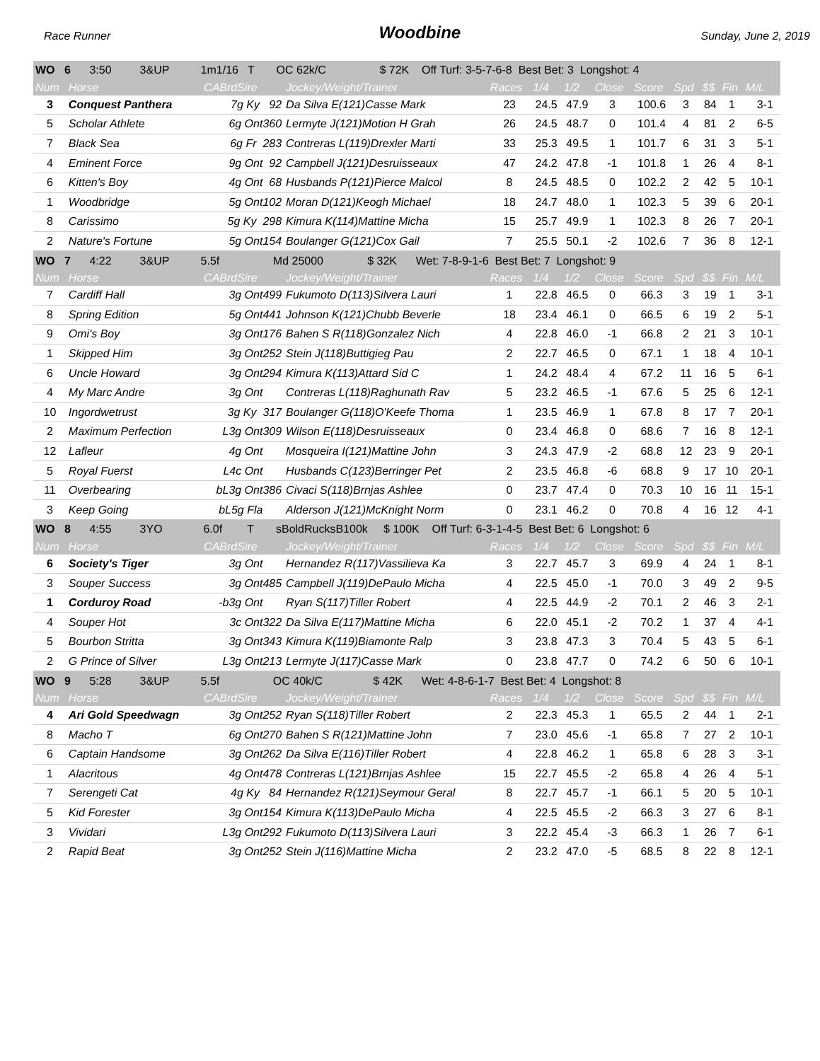Race Runner Woodbine Sunday, June 2, 2019
| WO 6 3:50 3&UP 1m1/16 T OC 62k/C $ 72K Off Turf: 3-5-7-6-8 Best Bet: 3 Longshot: 4 | | | | | | | | | | | | | |
| Num | Horse | CABrdSire | Jockey/Weight/Trainer | Races | 1/4 | 1/2 | Close | Score | Spd | $$ | Fin | M/L | |
| 3 | Conquest Panthera | 7g Ky 92 | Da Silva E(121)Casse Mark | 23 | 24.5 | 47.9 | 3 | 100.6 | 3 | 84 | 1 | 3-1 | |
| 5 | Scholar Athlete | 6g Ont360 | Lermyte J(121)Motion H Grah | 26 | 24.5 | 48.7 | 0 | 101.4 | 4 | 81 | 2 | 6-5 | |
| 7 | Black Sea | 6g Fr 283 | Contreras L(119)Drexler Marti | 33 | 25.3 | 49.5 | 1 | 101.7 | 6 | 31 | 3 | 5-1 | |
| 4 | Eminent Force | 9g Ont 92 | Campbell J(121)Desruisseaux | 47 | 24.2 | 47.8 | -1 | 101.8 | 1 | 26 | 4 | 8-1 | |
| 6 | Kitten's Boy | 4g Ont 68 | Husbands P(121)Pierce Malcol | 8 | 24.5 | 48.5 | 0 | 102.2 | 2 | 42 | 5 | 10-1 | |
| 1 | Woodbridge | 5g Ont102 | Moran D(121)Keogh Michael | 18 | 24.7 | 48.0 | 1 | 102.3 | 5 | 39 | 6 | 20-1 | |
| 8 | Carissimo | 5g Ky 298 | Kimura K(114)Mattine Micha | 15 | 25.7 | 49.9 | 1 | 102.3 | 8 | 26 | 7 | 20-1 | |
| 2 | Nature's Fortune | 5g Ont154 | Boulanger G(121)Cox Gail | 7 | 25.5 | 50.1 | -2 | 102.6 | 7 | 36 | 8 | 12-1 | |
| WO 7 4:22 3&UP 5.5f Md 25000 $ 32K Wet: 7-8-9-1-6 Best Bet: 7 Longshot: 9 | | | | | | | | | | | | | |
| Num | Horse | CABrdSire | Jockey/Weight/Trainer | Races | 1/4 | 1/2 | Close | Score | Spd | $$ | Fin | M/L | |
| 7 | Cardiff Hall | 3g Ont499 | Fukumoto D(113)Silvera Lauri | 1 | 22.8 | 46.5 | 0 | 66.3 | 3 | 19 | 1 | 3-1 | |
| 8 | Spring Edition | 5g Ont441 | Johnson K(121)Chubb Beverle | 18 | 23.4 | 46.1 | 0 | 66.5 | 6 | 19 | 2 | 5-1 | |
| 9 | Omi's Boy | 3g Ont176 | Bahen S R(118)Gonzalez Nich | 4 | 22.8 | 46.0 | -1 | 66.8 | 2 | 21 | 3 | 10-1 | |
| 1 | Skipped Him | 3g Ont252 | Stein J(118)Buttigieg Pau | 2 | 22.7 | 46.5 | 0 | 67.1 | 1 | 18 | 4 | 10-1 | |
| 6 | Uncle Howard | 3g Ont294 | Kimura K(113)Attard Sid C | 1 | 24.2 | 48.4 | 4 | 67.2 | 11 | 16 | 5 | 6-1 | |
| 4 | My Marc Andre | 3g Ont | Contreras L(118)Raghunath Rav | 5 | 23.2 | 46.5 | -1 | 67.6 | 5 | 25 | 6 | 12-1 | |
| 10 | Ingordwetrust | 3g Ky 317 | Boulanger G(118)O'Keefe Thoma | 1 | 23.5 | 46.9 | 1 | 67.8 | 8 | 17 | 7 | 20-1 | |
| 2 | Maximum Perfection | L3g Ont309 | Wilson E(118)Desruisseaux | 0 | 23.4 | 46.8 | 0 | 68.6 | 7 | 16 | 8 | 12-1 | |
| 12 | Lafleur | 4g Ont | Mosqueira I(121)Mattine John | 3 | 24.3 | 47.9 | -2 | 68.8 | 12 | 23 | 9 | 20-1 | |
| 5 | Royal Fuerst | L4c Ont | Husbands C(123)Berringer Pet | 2 | 23.5 | 46.8 | -6 | 68.8 | 9 | 17 | 10 | 20-1 | |
| 11 | Overbearing | bL3g Ont386 | Civaci S(118)Brnjas Ashlee | 0 | 23.7 | 47.4 | 0 | 70.3 | 10 | 16 | 11 | 15-1 | |
| 3 | Keep Going | bL5g Fla | Alderson J(121)McKnight Norm | 0 | 23.1 | 46.2 | 0 | 70.8 | 4 | 16 | 12 | 4-1 | |
| WO 8 4:55 3YO 6.0f T sBoldRucksB100k $ 100K Off Turf: 6-3-1-4-5 Best Bet: 6 Longshot: 6 | | | | | | | | | | | | | |
| Num | Horse | CABrdSire | Jockey/Weight/Trainer | Races | 1/4 | 1/2 | Close | Score | Spd | $$ | Fin | M/L | |
| 6 | Society's Tiger | 3g Ont | Hernandez R(117)Vassilieva Ka | 3 | 22.7 | 45.7 | 3 | 69.9 | 4 | 24 | 1 | 8-1 | |
| 3 | Souper Success | 3g Ont485 | Campbell J(119)DePaulo Micha | 4 | 22.5 | 45.0 | -1 | 70.0 | 3 | 49 | 2 | 9-5 | |
| 1 | Corduroy Road | -b3g Ont | Ryan S(117)Tiller Robert | 4 | 22.5 | 44.9 | -2 | 70.1 | 2 | 46 | 3 | 2-1 | |
| 4 | Souper Hot | 3c Ont322 | Da Silva E(117)Mattine Micha | 6 | 22.0 | 45.1 | -2 | 70.2 | 1 | 37 | 4 | 4-1 | |
| 5 | Bourbon Stritta | 3g Ont343 | Kimura K(119)Biamonte Ralp | 3 | 23.8 | 47.3 | 3 | 70.4 | 5 | 43 | 5 | 6-1 | |
| 2 | G Prince of Silver | L3g Ont213 | Lermyte J(117)Casse Mark | 0 | 23.8 | 47.7 | 0 | 74.2 | 6 | 50 | 6 | 10-1 | |
| WO 9 5:28 3&UP 5.5f OC 40k/C $ 42K Wet: 4-8-6-1-7 Best Bet: 4 Longshot: 8 | | | | | | | | | | | | | |
| Num | Horse | CABrdSire | Jockey/Weight/Trainer | Races | 1/4 | 1/2 | Close | Score | Spd | $$ | Fin | M/L | |
| 4 | Ari Gold Speedwagn | 3g Ont252 | Ryan S(118)Tiller Robert | 2 | 22.3 | 45.3 | 1 | 65.5 | 2 | 44 | 1 | 2-1 | |
| 8 | Macho T | 6g Ont270 | Bahen S R(121)Mattine John | 7 | 23.0 | 45.6 | -1 | 65.8 | 7 | 27 | 2 | 10-1 | |
| 6 | Captain Handsome | 3g Ont262 | Da Silva E(116)Tiller Robert | 4 | 22.8 | 46.2 | 1 | 65.8 | 6 | 28 | 3 | 3-1 | |
| 1 | Alacritous | 4g Ont478 | Contreras L(121)Brnjas Ashlee | 15 | 22.7 | 45.5 | -2 | 65.8 | 4 | 26 | 4 | 5-1 | |
| 7 | Serengeti Cat | 4g Ky 84 | Hernandez R(121)Seymour Geral | 8 | 22.7 | 45.7 | -1 | 66.1 | 5 | 20 | 5 | 10-1 | |
| 5 | Kid Forester | 3g Ont154 | Kimura K(113)DePaulo Micha | 4 | 22.5 | 45.5 | -2 | 66.3 | 3 | 27 | 6 | 8-1 | |
| 3 | Vividari | L3g Ont292 | Fukumoto D(113)Silvera Lauri | 3 | 22.2 | 45.4 | -3 | 66.3 | 1 | 26 | 7 | 6-1 | |
| 2 | Rapid Beat | 3g Ont252 | Stein J(116)Mattine Micha | 2 | 23.2 | 47.0 | -5 | 68.5 | 8 | 22 | 8 | 12-1 | |